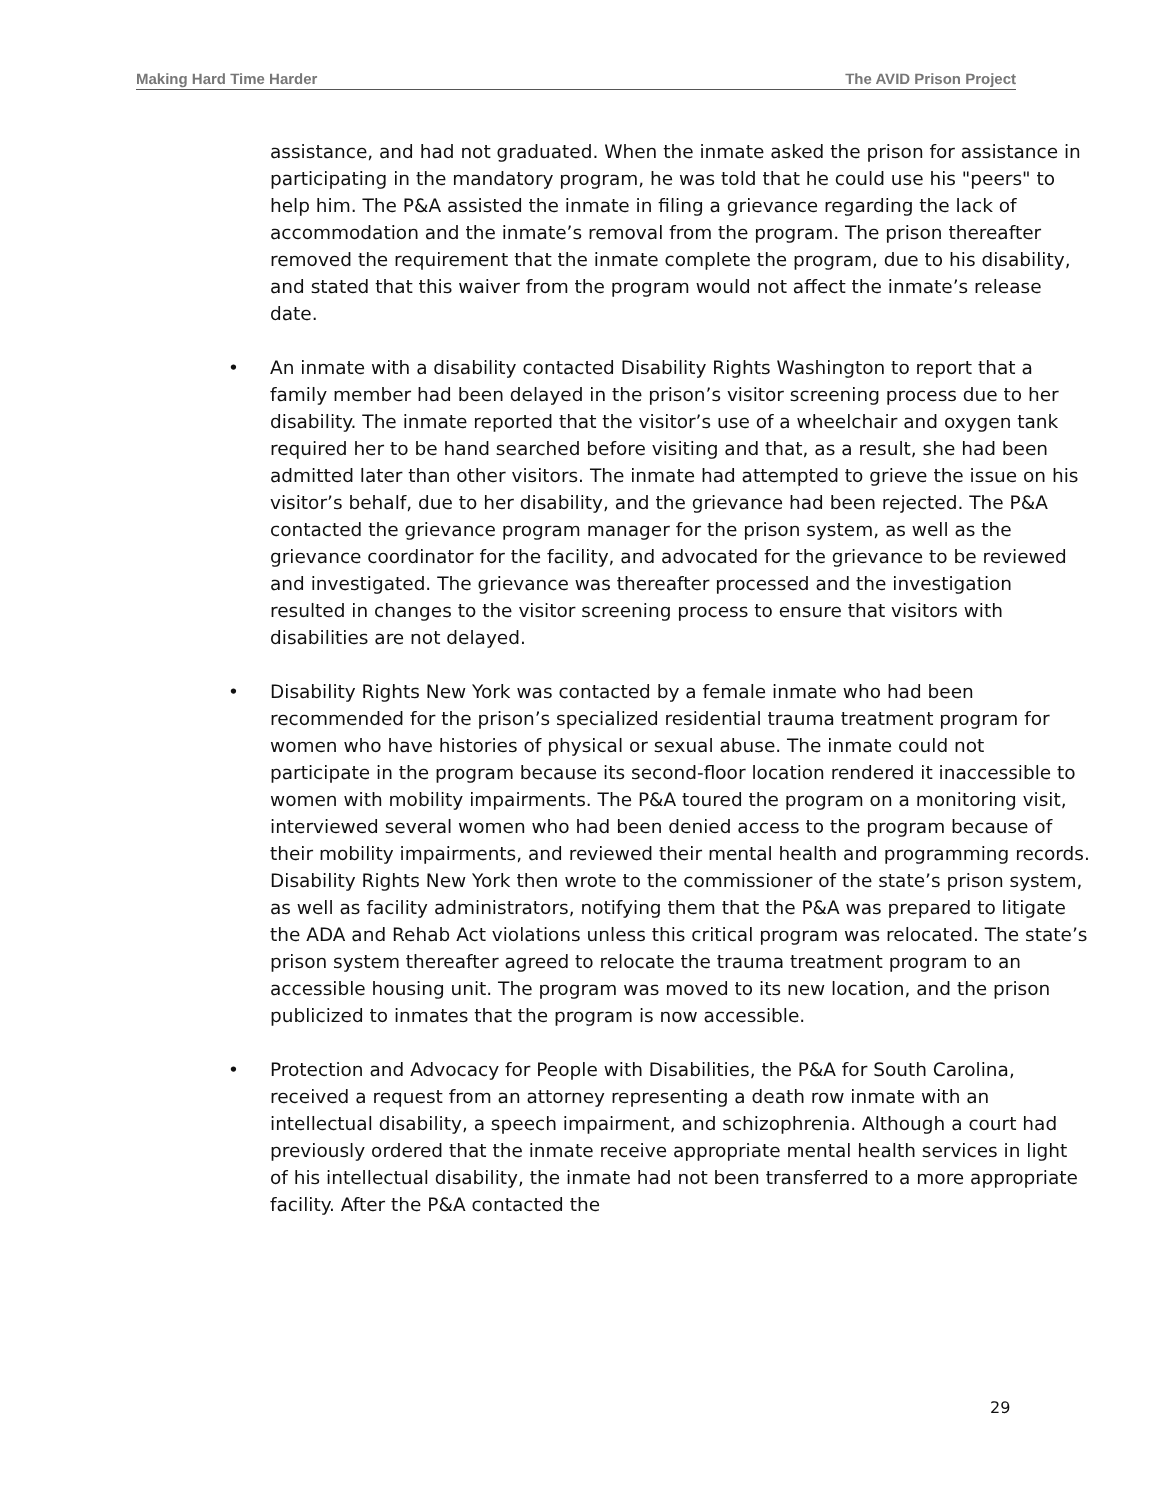Making Hard Time Harder The AVID Prison Project
assistance, and had not graduated. When the inmate asked the prison for assistance in participating in the mandatory program, he was told that he could use his "peers" to help him. The P&A assisted the inmate in filing a grievance regarding the lack of accommodation and the inmate’s removal from the program. The prison thereafter removed the requirement that the inmate complete the program, due to his disability, and stated that this waiver from the program would not affect the inmate’s release date.
• An inmate with a disability contacted Disability Rights Washington to report that a family member had been delayed in the prison’s visitor screening process due to her disability. The inmate reported that the visitor’s use of a wheelchair and oxygen tank required her to be hand searched before visiting and that, as a result, she had been admitted later than other visitors. The inmate had attempted to grieve the issue on his visitor’s behalf, due to her disability, and the grievance had been rejected. The P&A contacted the grievance program manager for the prison system, as well as the grievance coordinator for the facility, and advocated for the grievance to be reviewed and investigated. The grievance was thereafter processed and the investigation resulted in changes to the visitor screening process to ensure that visitors with disabilities are not delayed.
• Disability Rights New York was contacted by a female inmate who had been recommended for the prison’s specialized residential trauma treatment program for women who have histories of physical or sexual abuse. The inmate could not participate in the program because its second-floor location rendered it inaccessible to women with mobility impairments. The P&A toured the program on a monitoring visit, interviewed several women who had been denied access to the program because of their mobility impairments, and reviewed their mental health and programming records. Disability Rights New York then wrote to the commissioner of the state’s prison system, as well as facility administrators, notifying them that the P&A was prepared to litigate the ADA and Rehab Act violations unless this critical program was relocated. The state’s prison system thereafter agreed to relocate the trauma treatment program to an accessible housing unit. The program was moved to its new location, and the prison publicized to inmates that the program is now accessible.
• Protection and Advocacy for People with Disabilities, the P&A for South Carolina, received a request from an attorney representing a death row inmate with an intellectual disability, a speech impairment, and schizophrenia. Although a court had previously ordered that the inmate receive appropriate mental health services in light of his intellectual disability, the inmate had not been transferred to a more appropriate facility. After the P&A contacted the
29